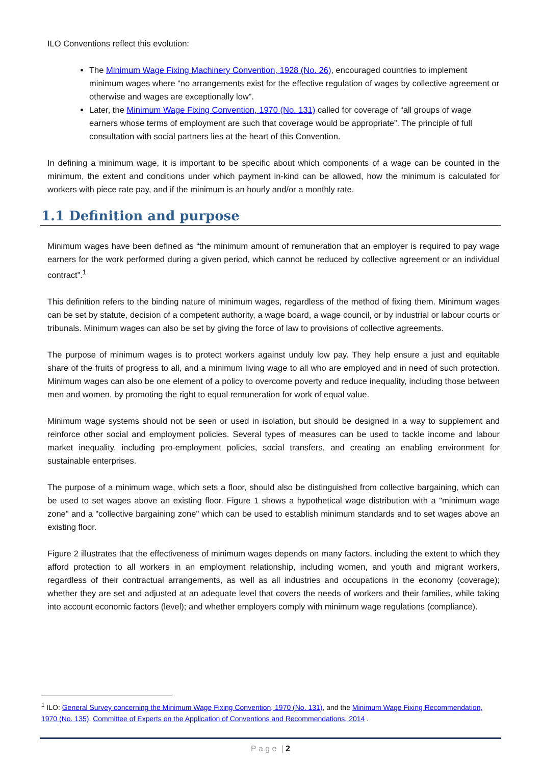ILO Conventions reflect this evolution:
The Minimum Wage Fixing Machinery Convention, 1928 (No. 26), encouraged countries to implement minimum wages where “no arrangements exist for the effective regulation of wages by collective agreement or otherwise and wages are exceptionally low”.
Later, the Minimum Wage Fixing Convention, 1970 (No. 131) called for coverage of “all groups of wage earners whose terms of employment are such that coverage would be appropriate”. The principle of full consultation with social partners lies at the heart of this Convention.
In defining a minimum wage, it is important to be specific about which components of a wage can be counted in the minimum, the extent and conditions under which payment in-kind can be allowed, how the minimum is calculated for workers with piece rate pay, and if the minimum is an hourly and/or a monthly rate.
1.1 Definition and purpose
Minimum wages have been defined as “the minimum amount of remuneration that an employer is required to pay wage earners for the work performed during a given period, which cannot be reduced by collective agreement or an individual contract”.<sup>1</sup>
This definition refers to the binding nature of minimum wages, regardless of the method of fixing them. Minimum wages can be set by statute, decision of a competent authority, a wage board, a wage council, or by industrial or labour courts or tribunals. Minimum wages can also be set by giving the force of law to provisions of collective agreements.
The purpose of minimum wages is to protect workers against unduly low pay. They help ensure a just and equitable share of the fruits of progress to all, and a minimum living wage to all who are employed and in need of such protection. Minimum wages can also be one element of a policy to overcome poverty and reduce inequality, including those between men and women, by promoting the right to equal remuneration for work of equal value.
Minimum wage systems should not be seen or used in isolation, but should be designed in a way to supplement and reinforce other social and employment policies. Several types of measures can be used to tackle income and labour market inequality, including pro-employment policies, social transfers, and creating an enabling environment for sustainable enterprises.
The purpose of a minimum wage, which sets a floor, should also be distinguished from collective bargaining, which can be used to set wages above an existing floor. Figure 1 shows a hypothetical wage distribution with a "minimum wage zone" and a "collective bargaining zone" which can be used to establish minimum standards and to set wages above an existing floor.
Figure 2 illustrates that the effectiveness of minimum wages depends on many factors, including the extent to which they afford protection to all workers in an employment relationship, including women, and youth and migrant workers, regardless of their contractual arrangements, as well as all industries and occupations in the economy (coverage); whether they are set and adjusted at an adequate level that covers the needs of workers and their families, while taking into account economic factors (level); and whether employers comply with minimum wage regulations (compliance).
<sup>1</sup> ILO: General Survey concerning the Minimum Wage Fixing Convention, 1970 (No. 131), and the Minimum Wage Fixing Recommendation, 1970 (No. 135), Committee of Experts on the Application of Conventions and Recommendations, 2014 .
P a g e | 2